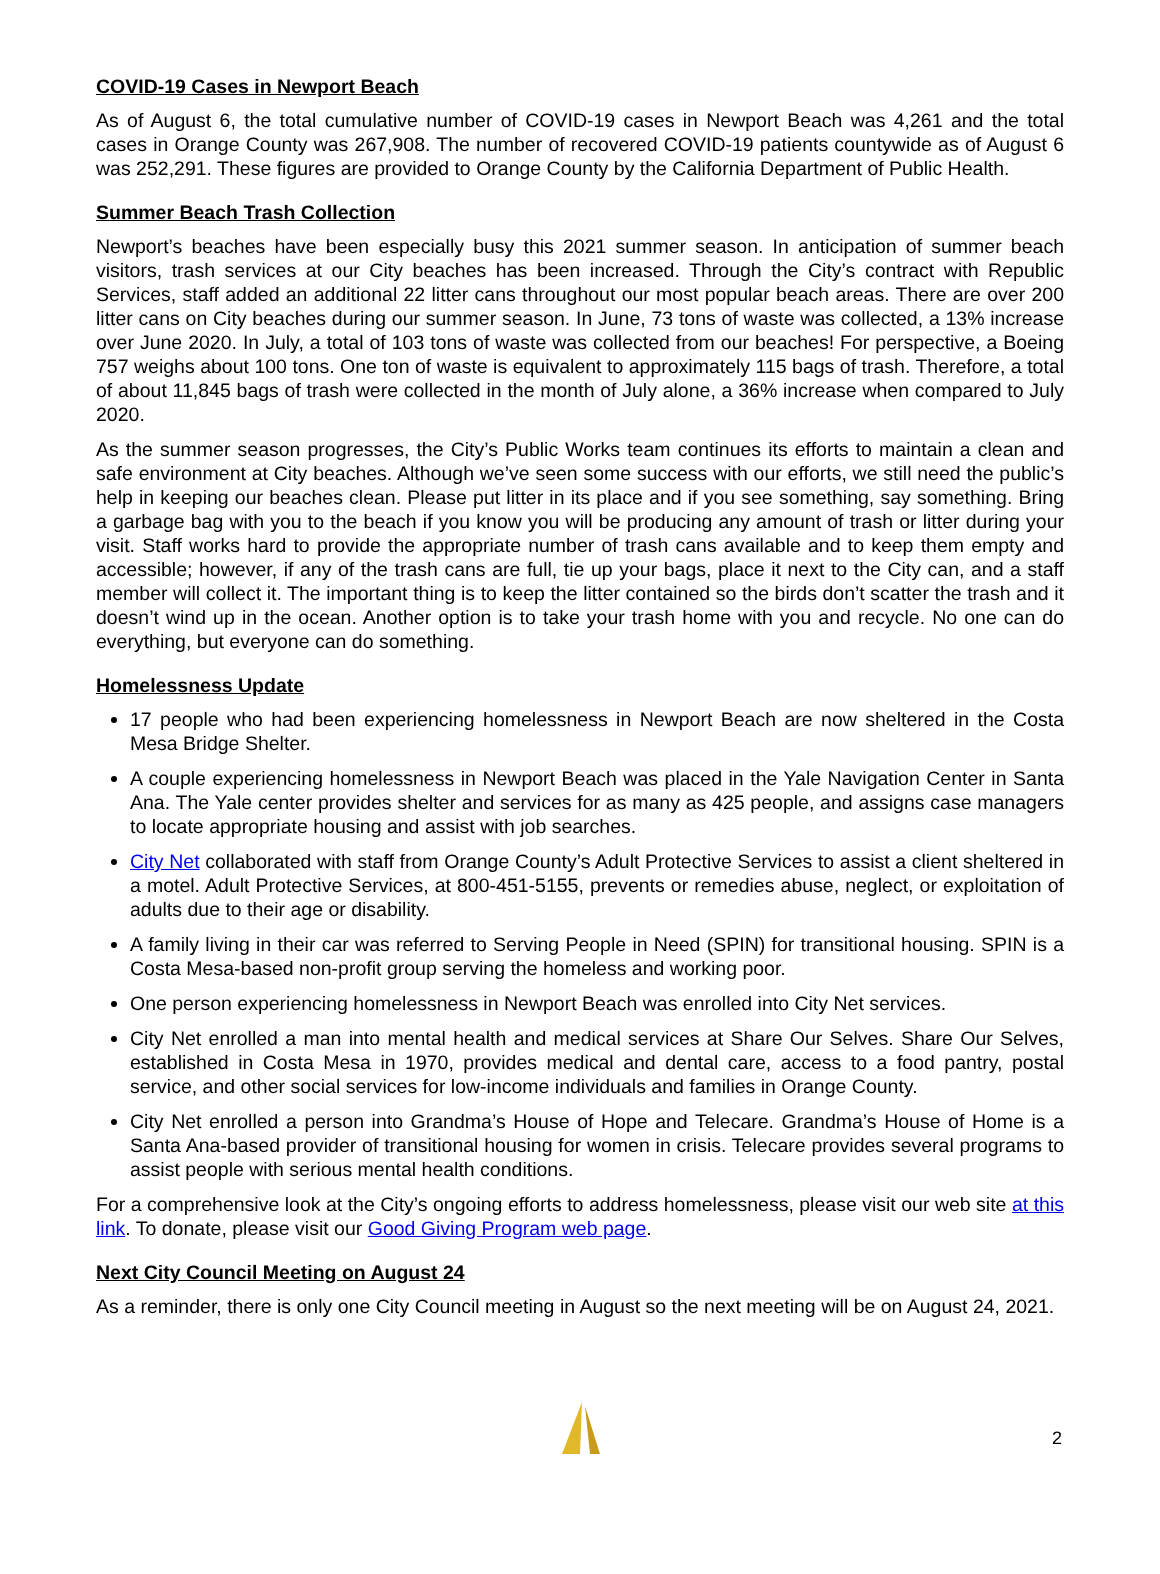COVID-19 Cases in Newport Beach
As of August 6, the total cumulative number of COVID-19 cases in Newport Beach was 4,261 and the total cases in Orange County was 267,908. The number of recovered COVID-19 patients countywide as of August 6 was 252,291. These figures are provided to Orange County by the California Department of Public Health.
Summer Beach Trash Collection
Newport’s beaches have been especially busy this 2021 summer season. In anticipation of summer beach visitors, trash services at our City beaches has been increased. Through the City’s contract with Republic Services, staff added an additional 22 litter cans throughout our most popular beach areas. There are over 200 litter cans on City beaches during our summer season. In June, 73 tons of waste was collected, a 13% increase over June 2020. In July, a total of 103 tons of waste was collected from our beaches! For perspective, a Boeing 757 weighs about 100 tons. One ton of waste is equivalent to approximately 115 bags of trash. Therefore, a total of about 11,845 bags of trash were collected in the month of July alone, a 36% increase when compared to July 2020.
As the summer season progresses, the City’s Public Works team continues its efforts to maintain a clean and safe environment at City beaches. Although we’ve seen some success with our efforts, we still need the public’s help in keeping our beaches clean. Please put litter in its place and if you see something, say something. Bring a garbage bag with you to the beach if you know you will be producing any amount of trash or litter during your visit. Staff works hard to provide the appropriate number of trash cans available and to keep them empty and accessible; however, if any of the trash cans are full, tie up your bags, place it next to the City can, and a staff member will collect it. The important thing is to keep the litter contained so the birds don’t scatter the trash and it doesn’t wind up in the ocean. Another option is to take your trash home with you and recycle. No one can do everything, but everyone can do something.
Homelessness Update
17 people who had been experiencing homelessness in Newport Beach are now sheltered in the Costa Mesa Bridge Shelter.
A couple experiencing homelessness in Newport Beach was placed in the Yale Navigation Center in Santa Ana. The Yale center provides shelter and services for as many as 425 people, and assigns case managers to locate appropriate housing and assist with job searches.
City Net collaborated with staff from Orange County’s Adult Protective Services to assist a client sheltered in a motel. Adult Protective Services, at 800-451-5155, prevents or remedies abuse, neglect, or exploitation of adults due to their age or disability.
A family living in their car was referred to Serving People in Need (SPIN) for transitional housing. SPIN is a Costa Mesa-based non-profit group serving the homeless and working poor.
One person experiencing homelessness in Newport Beach was enrolled into City Net services.
City Net enrolled a man into mental health and medical services at Share Our Selves. Share Our Selves, established in Costa Mesa in 1970, provides medical and dental care, access to a food pantry, postal service, and other social services for low-income individuals and families in Orange County.
City Net enrolled a person into Grandma’s House of Hope and Telecare. Grandma’s House of Home is a Santa Ana-based provider of transitional housing for women in crisis. Telecare provides several programs to assist people with serious mental health conditions.
For a comprehensive look at the City’s ongoing efforts to address homelessness, please visit our web site at this link. To donate, please visit our Good Giving Program web page.
Next City Council Meeting on August 24
As a reminder, there is only one City Council meeting in August so the next meeting will be on August 24, 2021.
2